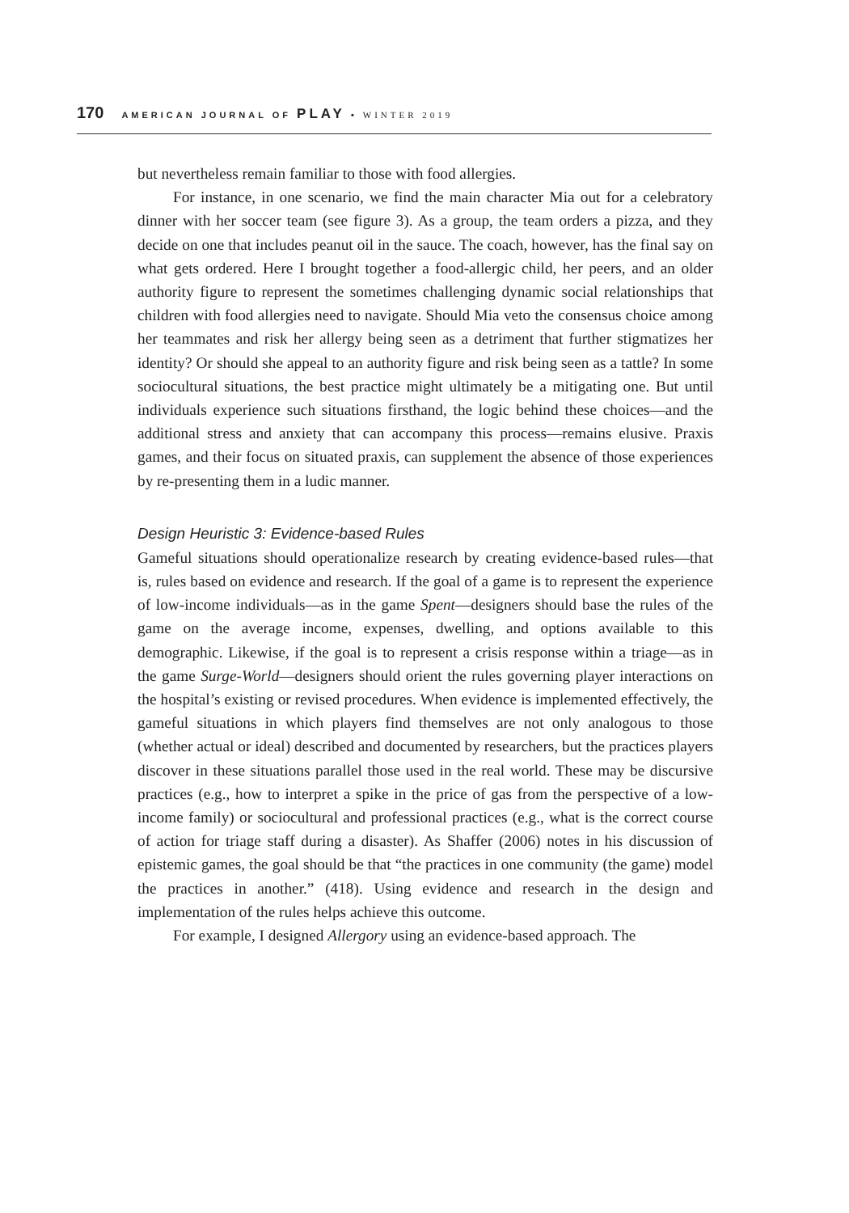170 AMERICAN JOURNAL OF PLAY • WINTER 2019
but nevertheless remain familiar to those with food allergies.
For instance, in one scenario, we find the main character Mia out for a celebratory dinner with her soccer team (see figure 3). As a group, the team orders a pizza, and they decide on one that includes peanut oil in the sauce. The coach, however, has the final say on what gets ordered. Here I brought together a food-allergic child, her peers, and an older authority figure to represent the sometimes challenging dynamic social relationships that children with food allergies need to navigate. Should Mia veto the consensus choice among her teammates and risk her allergy being seen as a detriment that further stigmatizes her identity? Or should she appeal to an authority figure and risk being seen as a tattle? In some sociocultural situations, the best practice might ultimately be a mitigating one. But until individuals experience such situations firsthand, the logic behind these choices—and the additional stress and anxiety that can accompany this process—remains elusive. Praxis games, and their focus on situated praxis, can supplement the absence of those experiences by re-presenting them in a ludic manner.
Design Heuristic 3: Evidence-based Rules
Gameful situations should operationalize research by creating evidence-based rules—that is, rules based on evidence and research. If the goal of a game is to represent the experience of low-income individuals—as in the game Spent—designers should base the rules of the game on the average income, expenses, dwelling, and options available to this demographic. Likewise, if the goal is to represent a crisis response within a triage—as in the game Surge-World—designers should orient the rules governing player interactions on the hospital’s existing or revised procedures. When evidence is implemented effectively, the gameful situations in which players find themselves are not only analogous to those (whether actual or ideal) described and documented by researchers, but the practices players discover in these situations parallel those used in the real world. These may be discursive practices (e.g., how to interpret a spike in the price of gas from the perspective of a low-income family) or sociocultural and professional practices (e.g., what is the correct course of action for triage staff during a disaster). As Shaffer (2006) notes in his discussion of epistemic games, the goal should be that “the practices in one community (the game) model the practices in another.” (418). Using evidence and research in the design and implementation of the rules helps achieve this outcome.
For example, I designed Allergory using an evidence-based approach. The